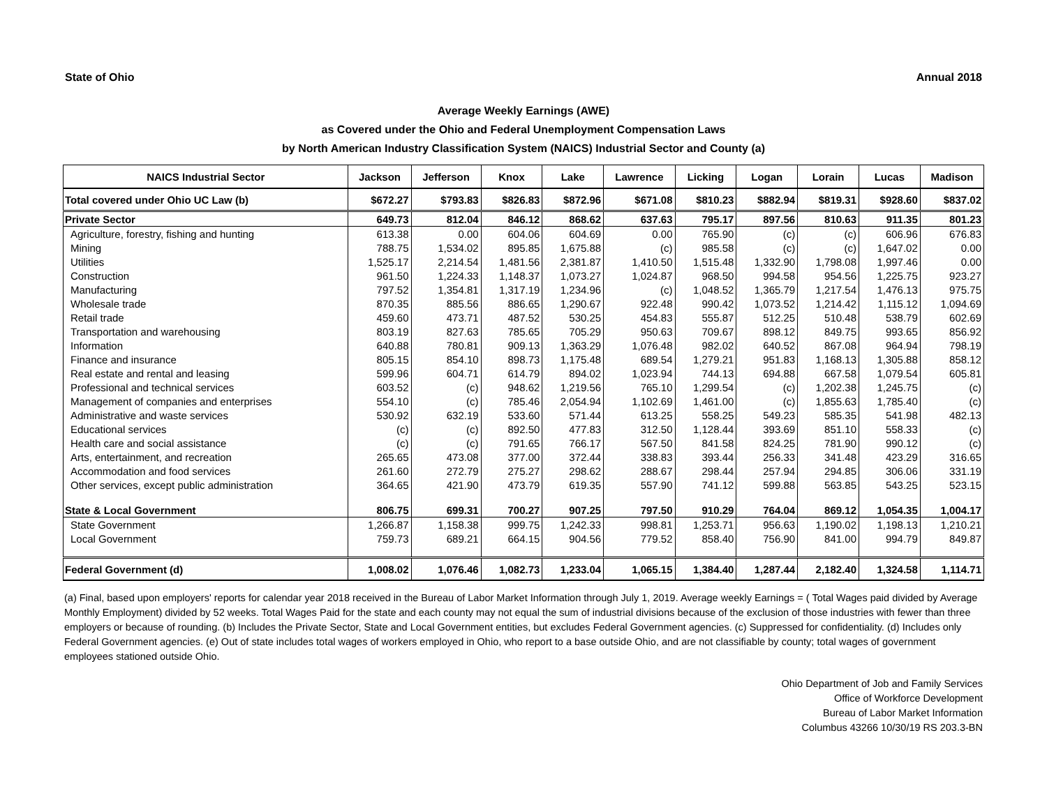State of Ohio Annual 2018
Average Weekly Earnings (AWE)
as Covered under the Ohio and Federal Unemployment Compensation Laws
by North American Industry Classification System (NAICS) Industrial Sector and County (a)
| NAICS Industrial Sector | Jackson | Jefferson | Knox | Lake | Lawrence | Licking | Logan | Lorain | Lucas | Madison |
| --- | --- | --- | --- | --- | --- | --- | --- | --- | --- | --- |
| Total covered under Ohio UC Law (b) | $672.27 | $793.83 | $826.83 | $872.96 | $671.08 | $810.23 | $882.94 | $819.31 | $928.60 | $837.02 |
| Private Sector | 649.73 | 812.04 | 846.12 | 868.62 | 637.63 | 795.17 | 897.56 | 810.63 | 911.35 | 801.23 |
| Agriculture, forestry, fishing and hunting | 613.38 | 0.00 | 604.06 | 604.69 | 0.00 | 765.90 | (c) | (c) | 606.96 | 676.83 |
| Mining | 788.75 | 1,534.02 | 895.85 | 1,675.88 | (c) | 985.58 | (c) | (c) | 1,647.02 | 0.00 |
| Utilities | 1,525.17 | 2,214.54 | 1,481.56 | 2,381.87 | 1,410.50 | 1,515.48 | 1,332.90 | 1,798.08 | 1,997.46 | 0.00 |
| Construction | 961.50 | 1,224.33 | 1,148.37 | 1,073.27 | 1,024.87 | 968.50 | 994.58 | 954.56 | 1,225.75 | 923.27 |
| Manufacturing | 797.52 | 1,354.81 | 1,317.19 | 1,234.96 | (c) | 1,048.52 | 1,365.79 | 1,217.54 | 1,476.13 | 975.75 |
| Wholesale trade | 870.35 | 885.56 | 886.65 | 1,290.67 | 922.48 | 990.42 | 1,073.52 | 1,214.42 | 1,115.12 | 1,094.69 |
| Retail trade | 459.60 | 473.71 | 487.52 | 530.25 | 454.83 | 555.87 | 512.25 | 510.48 | 538.79 | 602.69 |
| Transportation and warehousing | 803.19 | 827.63 | 785.65 | 705.29 | 950.63 | 709.67 | 898.12 | 849.75 | 993.65 | 856.92 |
| Information | 640.88 | 780.81 | 909.13 | 1,363.29 | 1,076.48 | 982.02 | 640.52 | 867.08 | 964.94 | 798.19 |
| Finance and insurance | 805.15 | 854.10 | 898.73 | 1,175.48 | 689.54 | 1,279.21 | 951.83 | 1,168.13 | 1,305.88 | 858.12 |
| Real estate and rental and leasing | 599.96 | 604.71 | 614.79 | 894.02 | 1,023.94 | 744.13 | 694.88 | 667.58 | 1,079.54 | 605.81 |
| Professional and technical services | 603.52 | (c) | 948.62 | 1,219.56 | 765.10 | 1,299.54 | (c) | 1,202.38 | 1,245.75 | (c) |
| Management of companies and enterprises | 554.10 | (c) | 785.46 | 2,054.94 | 1,102.69 | 1,461.00 | (c) | 1,855.63 | 1,785.40 | (c) |
| Administrative and waste services | 530.92 | 632.19 | 533.60 | 571.44 | 613.25 | 558.25 | 549.23 | 585.35 | 541.98 | 482.13 |
| Educational services | (c) | (c) | 892.50 | 477.83 | 312.50 | 1,128.44 | 393.69 | 851.10 | 558.33 | (c) |
| Health care and social assistance | (c) | (c) | 791.65 | 766.17 | 567.50 | 841.58 | 824.25 | 781.90 | 990.12 | (c) |
| Arts, entertainment, and recreation | 265.65 | 473.08 | 377.00 | 372.44 | 338.83 | 393.44 | 256.33 | 341.48 | 423.29 | 316.65 |
| Accommodation and food services | 261.60 | 272.79 | 275.27 | 298.62 | 288.67 | 298.44 | 257.94 | 294.85 | 306.06 | 331.19 |
| Other services, except public administration | 364.65 | 421.90 | 473.79 | 619.35 | 557.90 | 741.12 | 599.88 | 563.85 | 543.25 | 523.15 |
| State & Local Government | 806.75 | 699.31 | 700.27 | 907.25 | 797.50 | 910.29 | 764.04 | 869.12 | 1,054.35 | 1,004.17 |
| State Government | 1,266.87 | 1,158.38 | 999.75 | 1,242.33 | 998.81 | 1,253.71 | 956.63 | 1,190.02 | 1,198.13 | 1,210.21 |
| Local Government | 759.73 | 689.21 | 664.15 | 904.56 | 779.52 | 858.40 | 756.90 | 841.00 | 994.79 | 849.87 |
| Federal Government (d) | 1,008.02 | 1,076.46 | 1,082.73 | 1,233.04 | 1,065.15 | 1,384.40 | 1,287.44 | 2,182.40 | 1,324.58 | 1,114.71 |
(a) Final, based upon employers' reports for calendar year 2018 received in the Bureau of Labor Market Information through July 1, 2019. Average weekly Earnings = ( Total Wages paid divided by Average Monthly Employment) divided by 52 weeks. Total Wages Paid for the state and each county may not equal the sum of industrial divisions because of the exclusion of those industries with fewer than three employers or because of rounding. (b) Includes the Private Sector, State and Local Government entities, but excludes Federal Government agencies. (c) Suppressed for confidentiality. (d) Includes only Federal Government agencies. (e) Out of state includes total wages of workers employed in Ohio, who report to a base outside Ohio, and are not classifiable by county; total wages of government employees stationed outside Ohio.
Ohio Department of Job and Family Services
Office of Workforce Development
Bureau of Labor Market Information
Columbus 43266 10/30/19 RS 203.3-BN